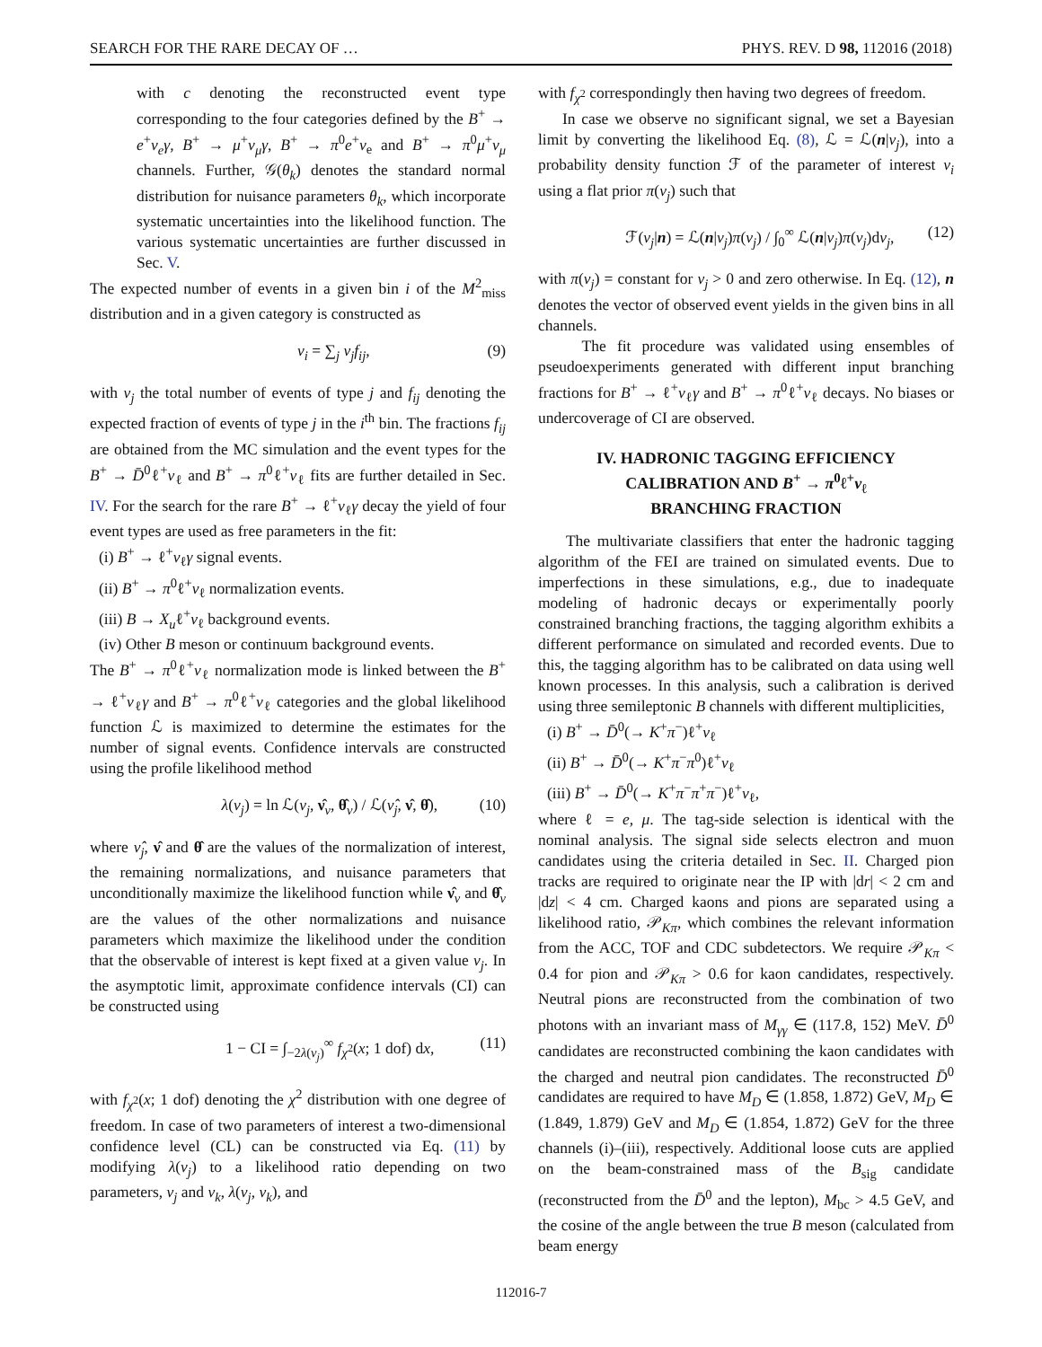SEARCH FOR THE RARE DECAY OF … PHYS. REV. D 98, 112016 (2018)
with c denoting the reconstructed event type corresponding to the four categories defined by the B<sup>+</sup> → e<sup>+</sup>ν<sub>e</sub>γ, B<sup>+</sup> → μ<sup>+</sup>ν<sub>μ</sub>γ, B<sup>+</sup> → π<sup>0</sup>e<sup>+</sup>ν<sub>e</sub> and B<sup>+</sup> → π<sup>0</sup>μ<sup>+</sup>ν<sub>μ</sub> channels. Further, 𝒢(θ<sub>k</sub>) denotes the standard normal distribution for nuisance parameters θ<sub>k</sub>, which incorporate systematic uncertainties into the likelihood function. The various systematic uncertainties are further discussed in Sec. V.
The expected number of events in a given bin i of the M<sup>2</sup><sub>miss</sub> distribution and in a given category is constructed as
ν<sub>i</sub> = ∑<sub>j</sub> ν<sub>j</sub>f<sub>ij</sub>, (9)
with ν<sub>j</sub> the total number of events of type j and f<sub>ij</sub> denoting the expected fraction of events of type j in the i<sup>th</sup> bin. The fractions f<sub>ij</sub> are obtained from the MC simulation and the event types for the B<sup>+</sup> → D̄<sup>0</sup>ℓ<sup>+</sup>ν<sub>ℓ</sub> and B<sup>+</sup> → π<sup>0</sup>ℓ<sup>+</sup>ν<sub>ℓ</sub> fits are further detailed in Sec. IV. For the search for the rare B<sup>+</sup> → ℓ<sup>+</sup>ν<sub>ℓ</sub>γ decay the yield of four event types are used as free parameters in the fit:
(i) B<sup>+</sup> → ℓ<sup>+</sup>ν<sub>ℓ</sub>γ signal events.
(ii) B<sup>+</sup> → π<sup>0</sup>ℓ<sup>+</sup>ν<sub>ℓ</sub> normalization events.
(iii) B → X<sub>u</sub>ℓ<sup>+</sup>ν<sub>ℓ</sub> background events.
(iv) Other B meson or continuum background events.
The B<sup>+</sup> → π<sup>0</sup>ℓ<sup>+</sup>ν<sub>ℓ</sub> normalization mode is linked between the B<sup>+</sup> → ℓ<sup>+</sup>ν<sub>ℓ</sub>γ and B<sup>+</sup> → π<sup>0</sup>ℓ<sup>+</sup>ν<sub>ℓ</sub> categories and the global likelihood function ℒ is maximized to determine the estimates for the number of signal events. Confidence intervals are constructed using the profile likelihood method
λ(ν<sub>j</sub>) = ln ℒ(ν<sub>j</sub>, ν̂<sub>ν</sub>, θ̂<sub>ν</sub>) / ℒ(ν̂<sub>j</sub>, ν̂, θ̂), (10)
where ν̂<sub>j</sub>, ν̂ and θ̂ are the values of the normalization of interest, the remaining normalizations, and nuisance parameters that unconditionally maximize the likelihood function while ν̂<sub>ν</sub> and θ̂<sub>ν</sub> are the values of the other normalizations and nuisance parameters which maximize the likelihood under the condition that the observable of interest is kept fixed at a given value ν<sub>j</sub>. In the asymptotic limit, approximate confidence intervals (CI) can be constructed using
1 − CI = ∫<sub>−2λ(ν<sub>j</sub>)</sub><sup>∞</sup> f<sub>χ<sup>2</sup></sub>(x; 1 dof) dx, (11)
with f<sub>χ<sup>2</sup></sub>(x; 1 dof) denoting the χ<sup>2</sup> distribution with one degree of freedom. In case of two parameters of interest a two-dimensional confidence level (CL) can be constructed via Eq. (11) by modifying λ(ν<sub>j</sub>) to a likelihood ratio depending on two parameters, ν<sub>j</sub> and ν<sub>k</sub>, λ(ν<sub>j</sub>, ν<sub>k</sub>), and
with f<sub>χ<sup>2</sup></sub> correspondingly then having two degrees of freedom.
In case we observe no significant signal, we set a Bayesian limit by converting the likelihood Eq. (8), ℒ = ℒ(n|ν<sub>j</sub>), into a probability density function ℱ of the parameter of interest ν<sub>i</sub> using a flat prior π(ν<sub>j</sub>) such that
ℱ(ν<sub>j</sub>|n) = ℒ(n|ν<sub>j</sub>)π(ν<sub>j</sub>) / ∫<sub>0</sub><sup>∞</sup> ℒ(n|ν<sub>j</sub>)π(ν<sub>j</sub>)dν<sub>j</sub>, (12)
with π(ν<sub>j</sub>) = constant for ν<sub>j</sub> > 0 and zero otherwise. In Eq. (12), n denotes the vector of observed event yields in the given bins in all channels.
The fit procedure was validated using ensembles of pseudoexperiments generated with different input branching fractions for B<sup>+</sup> → ℓ<sup>+</sup>ν<sub>ℓ</sub>γ and B<sup>+</sup> → π<sup>0</sup>ℓ<sup>+</sup>ν<sub>ℓ</sub> decays. No biases or undercoverage of CI are observed.
IV. HADRONIC TAGGING EFFICIENCY
CALIBRATION AND B<sup>+</sup> → π<sup>0</sup>ℓ<sup>+</sup>ν<sub>ℓ</sub>
BRANCHING FRACTION
The multivariate classifiers that enter the hadronic tagging algorithm of the FEI are trained on simulated events. Due to imperfections in these simulations, e.g., due to inadequate modeling of hadronic decays or experimentally poorly constrained branching fractions, the tagging algorithm exhibits a different performance on simulated and recorded events. Due to this, the tagging algorithm has to be calibrated on data using well known processes. In this analysis, such a calibration is derived using three semileptonic B channels with different multiplicities,
(i) B<sup>+</sup> → D̄<sup>0</sup>(→ K<sup>+</sup>π<sup>−</sup>)ℓ<sup>+</sup>ν<sub>ℓ</sub>
(ii) B<sup>+</sup> → D̄<sup>0</sup>(→ K<sup>+</sup>π<sup>−</sup>π<sup>0</sup>)ℓ<sup>+</sup>ν<sub>ℓ</sub>
(iii) B<sup>+</sup> → D̄<sup>0</sup>(→ K<sup>+</sup>π<sup>−</sup>π<sup>+</sup>π<sup>−</sup>)ℓ<sup>+</sup>ν<sub>ℓ</sub>,
where ℓ = e, μ. The tag-side selection is identical with the nominal analysis. The signal side selects electron and muon candidates using the criteria detailed in Sec. II. Charged pion tracks are required to originate near the IP with |dr| < 2 cm and |dz| < 4 cm. Charged kaons and pions are separated using a likelihood ratio, 𝒫<sub>Kπ</sub>, which combines the relevant information from the ACC, TOF and CDC subdetectors. We require 𝒫<sub>Kπ</sub> < 0.4 for pion and 𝒫<sub>Kπ</sub> > 0.6 for kaon candidates, respectively. Neutral pions are reconstructed from the combination of two photons with an invariant mass of M<sub>γγ</sub> ∈ (117.8, 152) MeV. D̄<sup>0</sup> candidates are reconstructed combining the kaon candidates with the charged and neutral pion candidates. The reconstructed D̄<sup>0</sup> candidates are required to have M<sub>D</sub> ∈ (1.858, 1.872) GeV, M<sub>D</sub> ∈ (1.849, 1.879) GeV and M<sub>D</sub> ∈ (1.854, 1.872) GeV for the three channels (i)–(iii), respectively. Additional loose cuts are applied on the beam-constrained mass of the B<sub>sig</sub> candidate (reconstructed from the D̄<sup>0</sup> and the lepton), M<sub>bc</sub> > 4.5 GeV, and the cosine of the angle between the true B meson (calculated from beam energy
112016-7